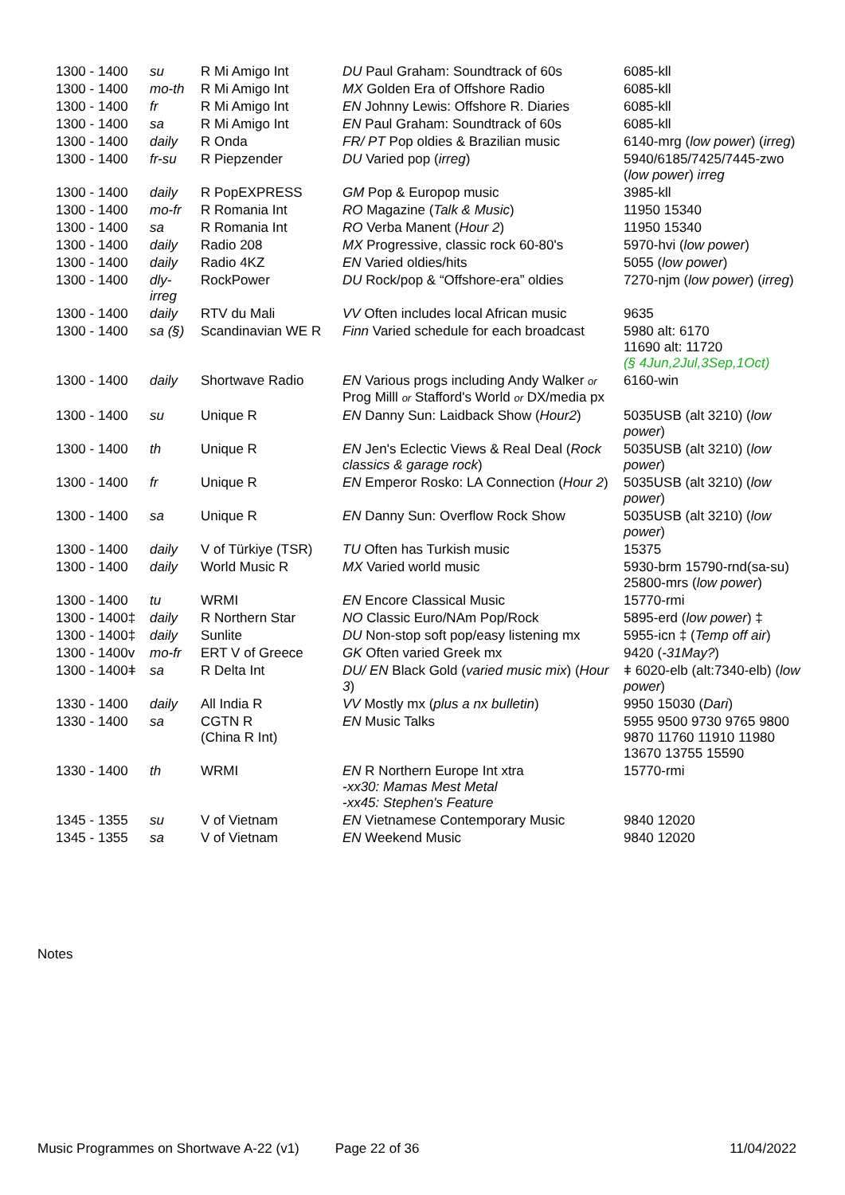| 1300 - 1400 | su | R Mi Amigo Int | DU Paul Graham: Soundtrack of 60s | 6085-kll |
| 1300 - 1400 | mo-th | R Mi Amigo Int | MX Golden Era of Offshore Radio | 6085-kll |
| 1300 - 1400 | fr | R Mi Amigo Int | EN Johnny Lewis: Offshore R. Diaries | 6085-kll |
| 1300 - 1400 | sa | R Mi Amigo Int | EN Paul Graham: Soundtrack of 60s | 6085-kll |
| 1300 - 1400 | daily | R Onda | FR/ PT Pop oldies & Brazilian music | 6140-mrg ( low power ) ( irreg ) |
| 1300 - 1400 | fr-su | R Piepzender | DU Varied pop ( irreg ) | 5940/6185/7425/7445-zwo ( low power ) irreg |
| 1300 - 1400 | daily | R PopEXPRESS | GM Pop & Europop music | 3985-kll |
| 1300 - 1400 | mo-fr | R Romania Int | RO Magazine ( Talk & Music ) | 11950 15340 |
| 1300 - 1400 | sa | R Romania Int | RO Verba Manent ( Hour 2 ) | 11950 15340 |
| 1300 - 1400 | daily | Radio 208 | MX Progressive, classic rock 60-80's | 5970-hvi ( low power ) |
| 1300 - 1400 | daily | Radio 4KZ | EN Varied oldies/hits | 5055 ( low power ) |
| 1300 - 1400 | dly-irreg | RockPower | DU Rock/pop & “Offshore-era” oldies | 7270-njm ( low power ) ( irreg ) |
| 1300 - 1400 | daily | RTV du Mali | VV Often includes local African music | 9635 |
| 1300 - 1400 | sa (§) | Scandinavian WE R | Finn Varied schedule for each broadcast | 5980 alt: 6170 11690 alt: 11720 (§ 4Jun,2Jul,3Sep,1Oct) |
| 1300 - 1400 | daily | Shortwave Radio | EN Various progs including Andy Walker or Prog Milll or Stafford's World or DX/media px | 6160-win |
| 1300 - 1400 | su | Unique R | EN Danny Sun: Laidback Show ( Hour2 ) | 5035USB (alt 3210) ( low power ) |
| 1300 - 1400 | th | Unique R | EN Jen's Eclectic Views & Real Deal ( Rock classics & garage rock ) | 5035USB (alt 3210) ( low power ) |
| 1300 - 1400 | fr | Unique R | EN Emperor Rosko: LA Connection ( Hour 2 ) | 5035USB (alt 3210) ( low power ) |
| 1300 - 1400 | sa | Unique R | EN Danny Sun: Overflow Rock Show | 5035USB (alt 3210) ( low power ) |
| 1300 - 1400 | daily | V of Türkiye (TSR) | TU Often has Turkish music | 15375 |
| 1300 - 1400 | daily | World Music R | MX Varied world music | 5930-brm 15790-rnd(sa-su) 25800-mrs ( low power ) |
| 1300 - 1400 | tu | WRMI | EN Encore Classical Music | 15770-rmi |
| 1300 - 1400‡ | daily | R Northern Star | NO Classic Euro/NAm Pop/Rock | 5895-erd ( low power ) ‡ |
| 1300 - 1400‡ | daily | Sunlite | DU Non-stop soft pop/easy listening mx | 5955-icn ‡ ( Temp off air ) |
| 1300 - 1400v | mo-fr | ERT V of Greece | GK Often varied Greek mx | 9420 ( -31May? ) |
| 1300 - 1400ǂ | sa | R Delta Int | DU/ EN Black Gold ( varied music mix ) ( Hour 3 ) | ǂ 6020-elb (alt:7340-elb) ( low power ) |
| 1330 - 1400 | daily | All India R | VV Mostly mx ( plus a nx bulletin ) | 9950 15030 ( Dari ) |
| 1330 - 1400 | sa | CGTN R (China R Int) | EN Music Talks | 5955 9500 9730 9765 9800 9870 11760 11910 11980 13670 13755 15590 |
| 1330 - 1400 | th | WRMI | EN R Northern Europe Int xtra -xx30: Mamas Mest Metal -xx45: Stephen's Feature | 15770-rmi |
| 1345 - 1355 | su | V of Vietnam | EN Vietnamese Contemporary Music | 9840 12020 |
| 1345 - 1355 | sa | V of Vietnam | EN Weekend Music | 9840 12020 |
Notes
Music Programmes on Shortwave A-22 (v1) Page 22 of 36 11/04/2022